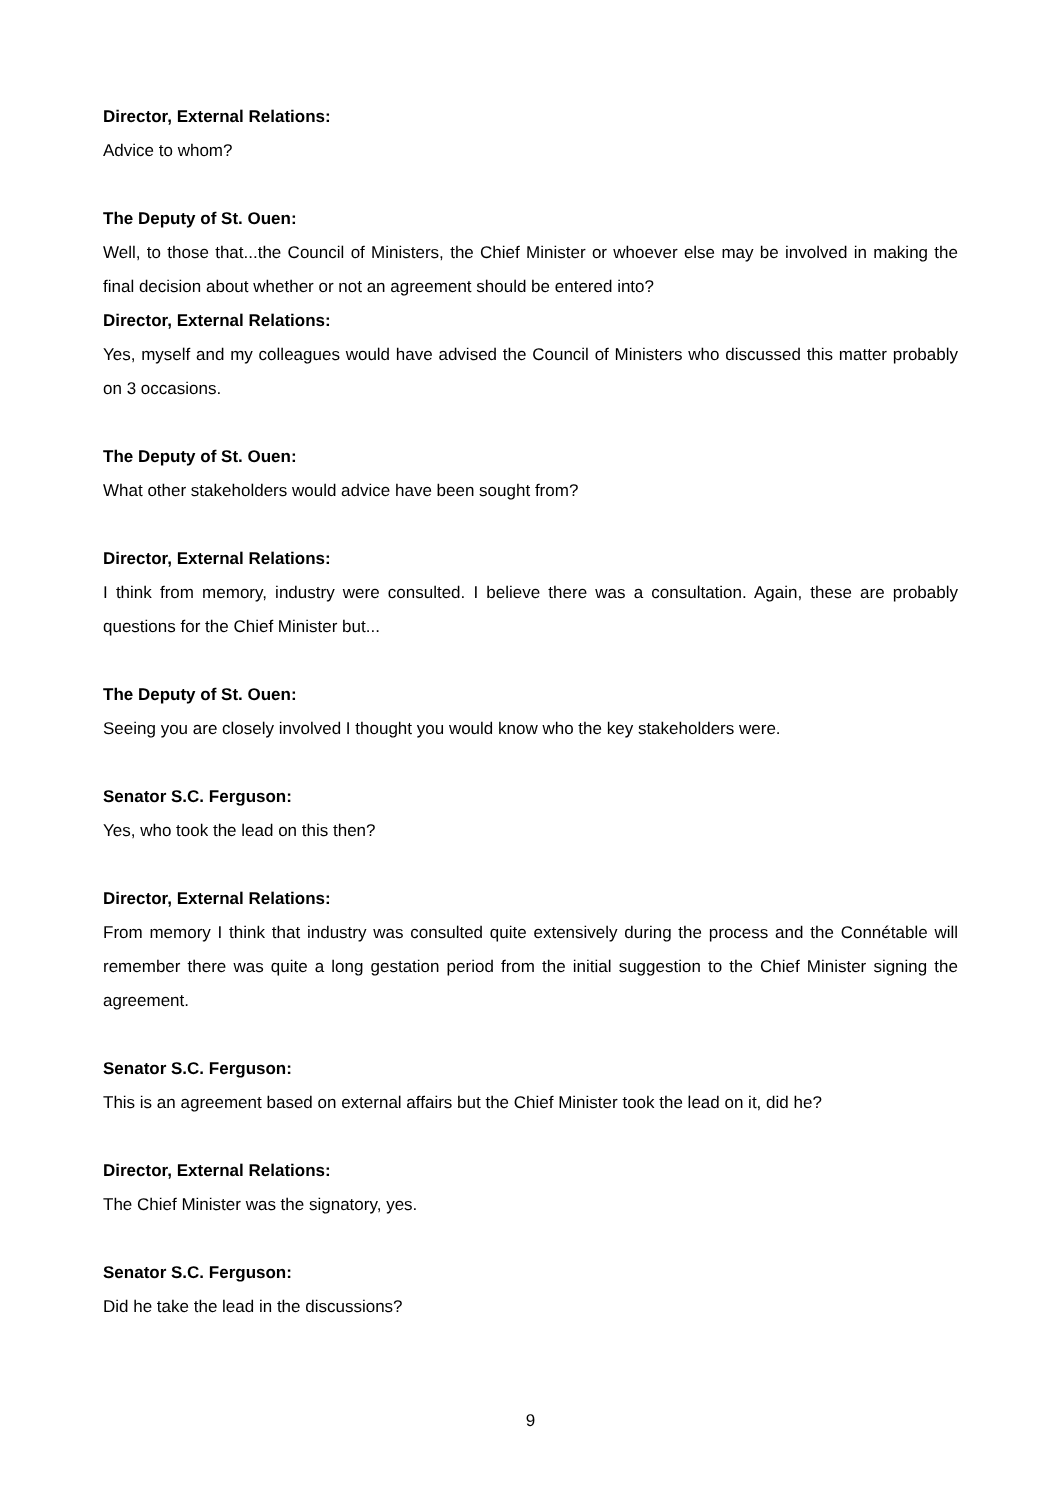Director, External Relations:
Advice to whom?
The Deputy of St. Ouen:
Well, to those that...the Council of Ministers, the Chief Minister or whoever else may be involved in making the final decision about whether or not an agreement should be entered into?
Director, External Relations:
Yes, myself and my colleagues would have advised the Council of Ministers who discussed this matter probably on 3 occasions.
The Deputy of St. Ouen:
What other stakeholders would advice have been sought from?
Director, External Relations:
I think from memory, industry were consulted. I believe there was a consultation. Again, these are probably questions for the Chief Minister but...
The Deputy of St. Ouen:
Seeing you are closely involved I thought you would know who the key stakeholders were.
Senator S.C. Ferguson:
Yes, who took the lead on this then?
Director, External Relations:
From memory I think that industry was consulted quite extensively during the process and the Connétable will remember there was quite a long gestation period from the initial suggestion to the Chief Minister signing the agreement.
Senator S.C. Ferguson:
This is an agreement based on external affairs but the Chief Minister took the lead on it, did he?
Director, External Relations:
The Chief Minister was the signatory, yes.
Senator S.C. Ferguson:
Did he take the lead in the discussions?
9